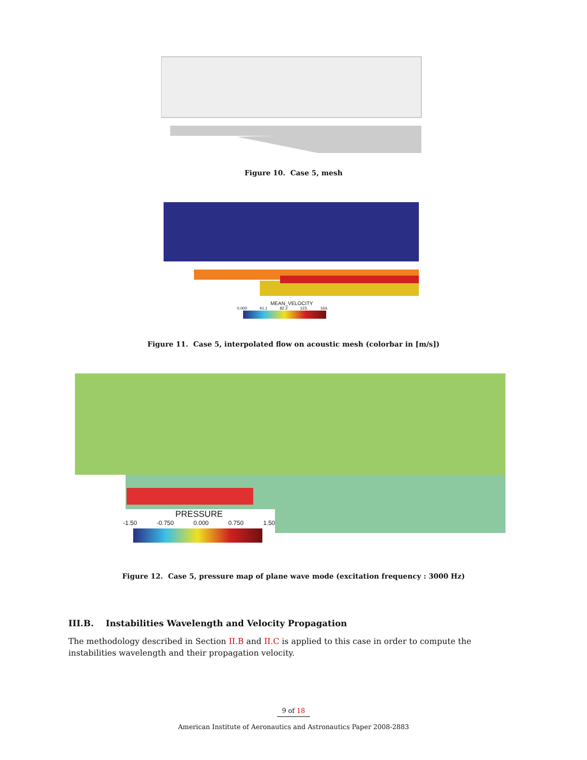Figure 10. Case 5, mesh
MEAN_VELOCITY
0.000 41.1 82.2 123. 164.
Figure 11. Case 5, interpolated flow on acoustic mesh (colorbar in [m/s])
PRESSURE
-1.50 -0.750 0.000 0.750 1.50
Figure 12. Case 5, pressure map of plane wave mode (excitation frequency : 3000 Hz)
III.B. Instabilities Wavelength and Velocity Propagation
The methodology described in Section II.B and II.C is applied to this case in order to compute the instabilities wavelength and their propagation velocity.
9 of 18
American Institute of Aeronautics and Astronautics Paper 2008-2883